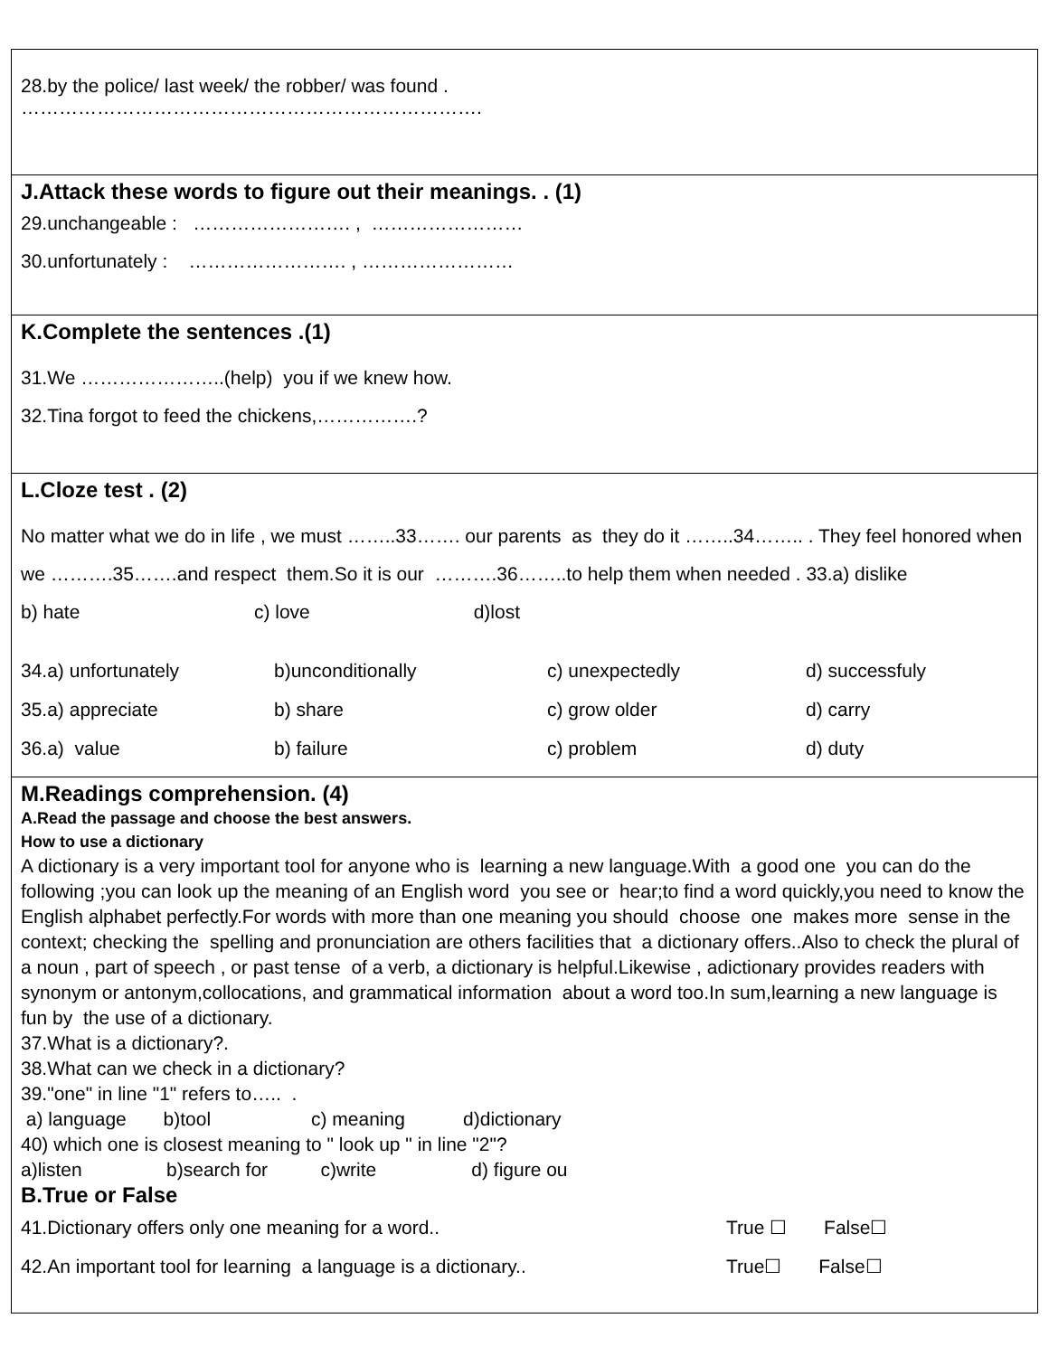| 28.by the police/ last week/ the robber/ was found . ………………………………………………………………. |
| J.Attack these words to figure out their meanings. . (1) 29.unchangeable : ……………………. , …………………… 30.unfortunately : ……………………. , …………………… |
| K.Complete the sentences .(1) 31.We …………………..(help) you if we knew how. 32.Tina forgot to feed the chickens,…………….? |
| L.Cloze test . (2) No matter what we do in life , we must ……..33……. our parents as they do it ……..34…….. . They feel honored when we ……….35…….and respect them.So it is our ……….36……..to help them when needed . 33.a) dislike b) hate c) love d)lost / 34.a) unfortunately / b)unconditionally / c) unexpectedly / d) successfuly / / 35.a) appreciate / b) share / c) grow older / d) carry / / 36.a) value / b) failure / c) problem / d) duty / |
| M.Readings comprehension. (4) A.Read the passage and choose the best answers. How to use a dictionary A dictionary is a very important tool for anyone who is learning a new language.With a good one you can do the following ;you can look up the meaning of an English word you see or hear;to find a word quickly,you need to know the English alphabet perfectly.For words with more than one meaning you should choose one makes more sense in the context; checking the spelling and pronunciation are others facilities that a dictionary offers..Also to check the plural of a noun , part of speech , or past tense of a verb, a dictionary is helpful.Likewise , adictionary provides readers with synonym or antonym,collocations, and grammatical information about a word too.In sum,learning a new language is fun by the use of a dictionary. 37.What is a dictionary?. 38.What can we check in a dictionary? 39."one" in line "1" refers to….. . a) language b)tool c) meaning d)dictionary 40) which one is closest meaning to " look up " in line "2"? a)listen b)search for c)write d) figure ou B.True or False / 41.Dictionary offers only one meaning for a word.. / True ☐ False☐ / / 42.An important tool for learning a language is a dictionary.. / True☐ False☐ / |